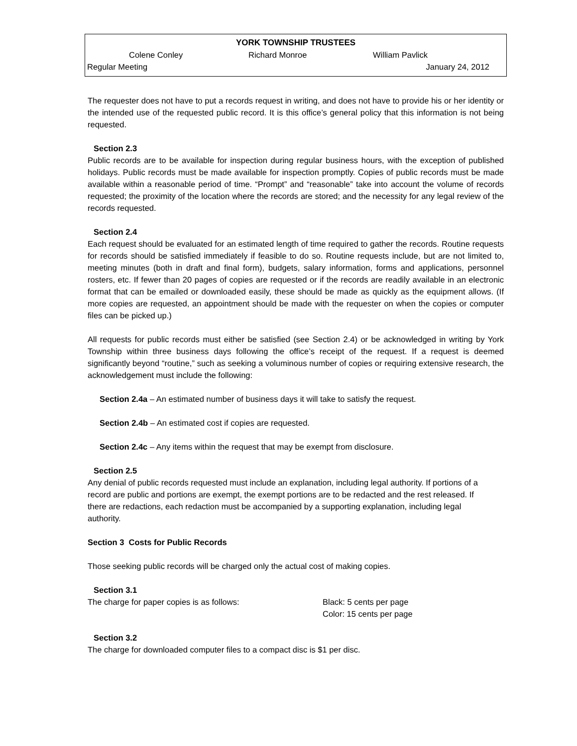YORK TOWNSHIP TRUSTEES
Colene Conley Richard Monroe William Pavlick
Regular Meeting January 24, 2012
The requester does not have to put a records request in writing, and does not have to provide his or her identity or the intended use of the requested public record. It is this office’s general policy that this information is not being requested.
Section 2.3
Public records are to be available for inspection during regular business hours, with the exception of published holidays. Public records must be made available for inspection promptly. Copies of public records must be made available within a reasonable period of time. “Prompt” and “reasonable” take into account the volume of records requested; the proximity of the location where the records are stored; and the necessity for any legal review of the records requested.
Section 2.4
Each request should be evaluated for an estimated length of time required to gather the records. Routine requests for records should be satisfied immediately if feasible to do so. Routine requests include, but are not limited to, meeting minutes (both in draft and final form), budgets, salary information, forms and applications, personnel rosters, etc. If fewer than 20 pages of copies are requested or if the records are readily available in an electronic format that can be emailed or downloaded easily, these should be made as quickly as the equipment allows. (If more copies are requested, an appointment should be made with the requester on when the copies or computer files can be picked up.)
All requests for public records must either be satisfied (see Section 2.4) or be acknowledged in writing by York Township within three business days following the office’s receipt of the request. If a request is deemed significantly beyond “routine,” such as seeking a voluminous number of copies or requiring extensive research, the acknowledgement must include the following:
Section 2.4a – An estimated number of business days it will take to satisfy the request.
Section 2.4b – An estimated cost if copies are requested.
Section 2.4c – Any items within the request that may be exempt from disclosure.
Section 2.5
Any denial of public records requested must include an explanation, including legal authority. If portions of a record are public and portions are exempt, the exempt portions are to be redacted and the rest released. If there are redactions, each redaction must be accompanied by a supporting explanation, including legal authority.
Section 3 Costs for Public Records
Those seeking public records will be charged only the actual cost of making copies.
Section 3.1
The charge for paper copies is as follows: Black: 5 cents per page
Color: 15 cents per page
Section 3.2
The charge for downloaded computer files to a compact disc is $1 per disc.